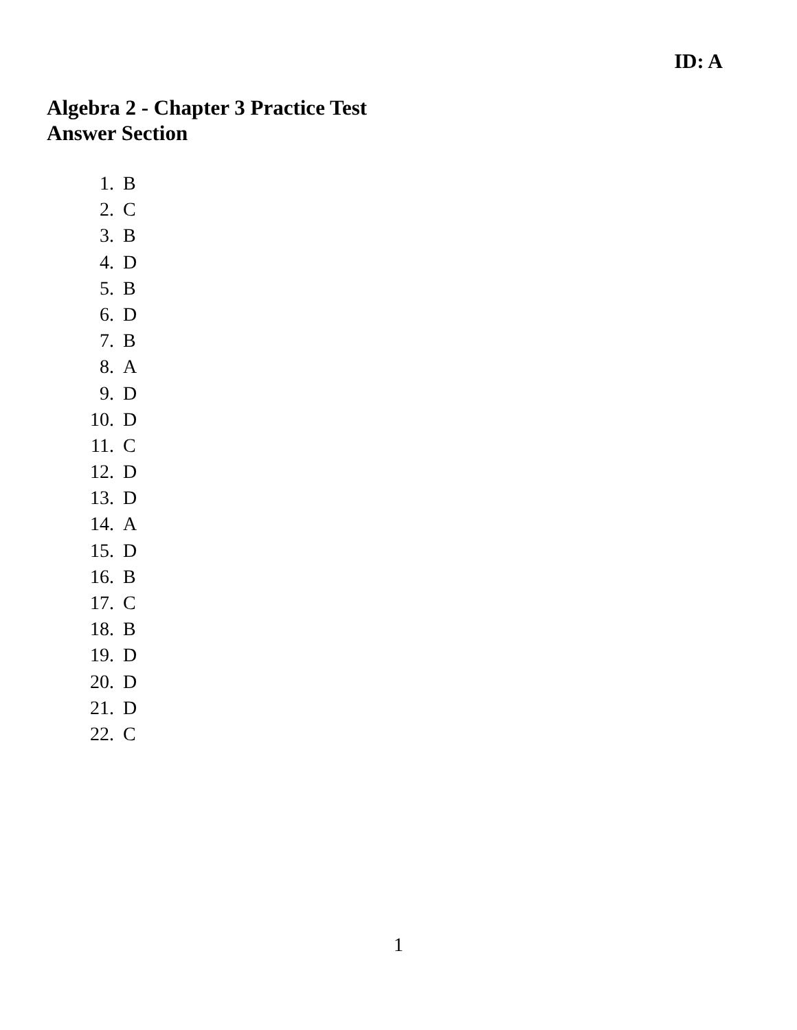ID: A
Algebra 2 - Chapter 3 Practice Test
Answer Section
1. B
2. C
3. B
4. D
5. B
6. D
7. B
8. A
9. D
10. D
11. C
12. D
13. D
14. A
15. D
16. B
17. C
18. B
19. D
20. D
21. D
22. C
1